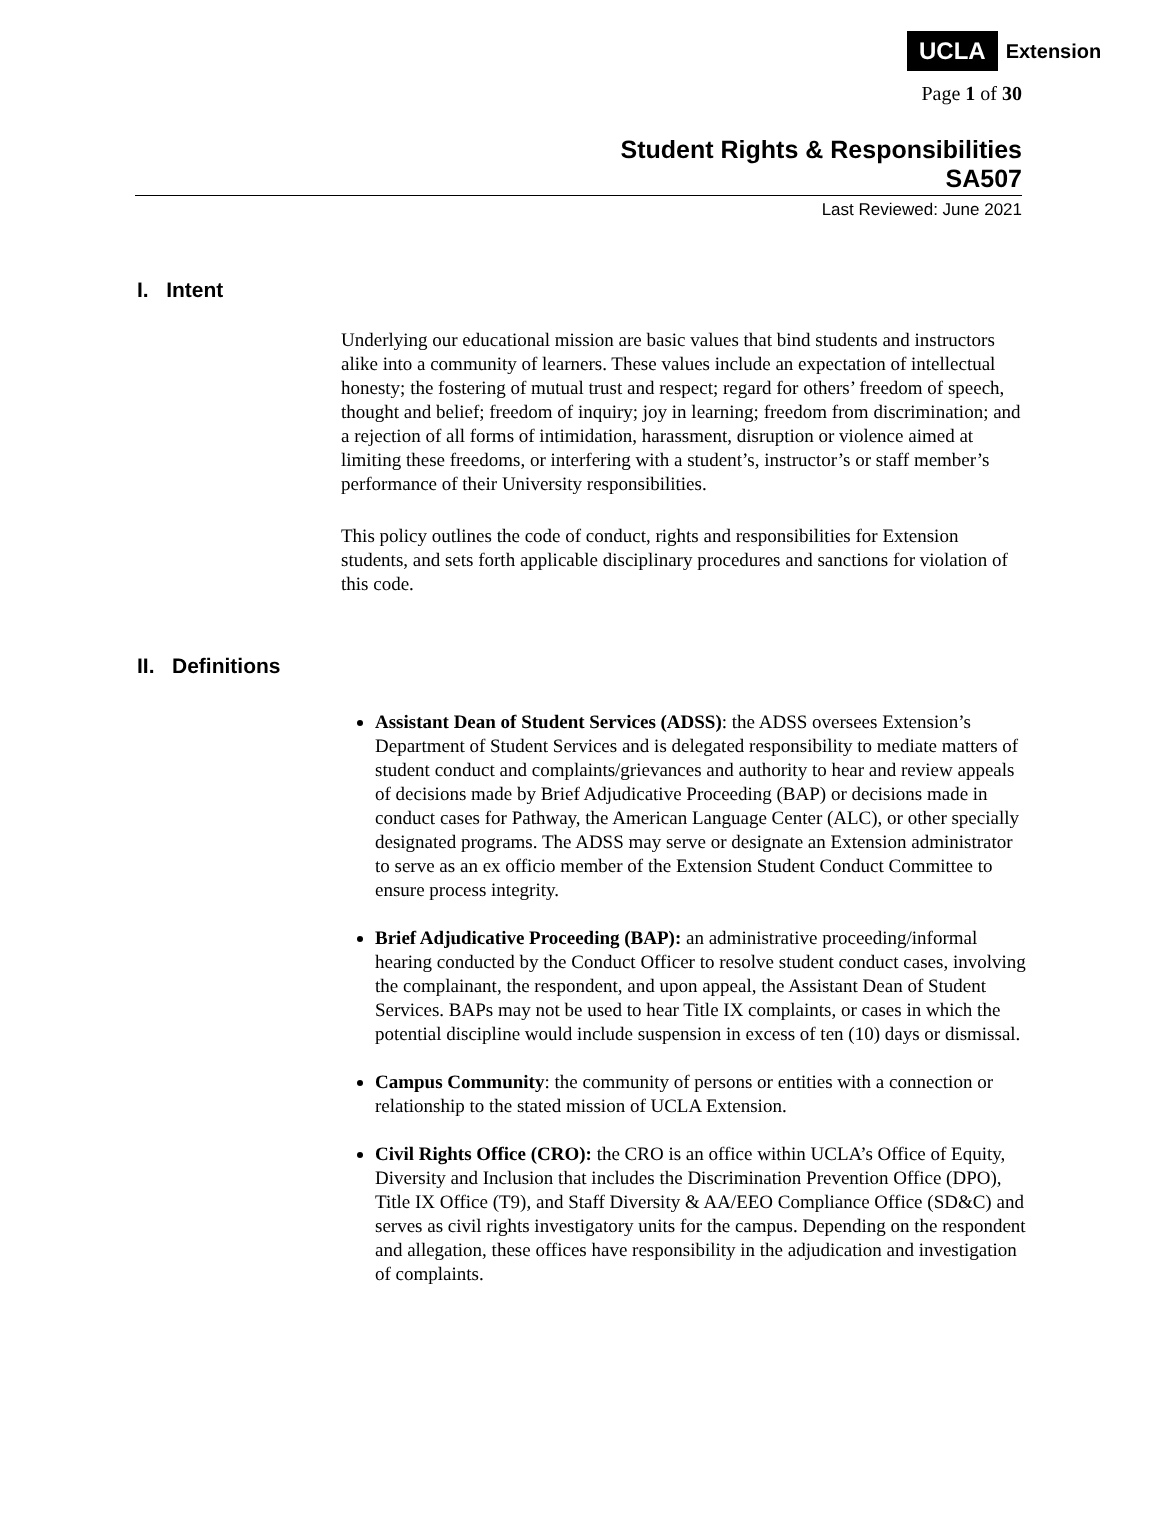UCLA Extension
Page 1 of 30
Student Rights & Responsibilities
SA507
Last Reviewed: June 2021
I. Intent
Underlying our educational mission are basic values that bind students and instructors alike into a community of learners. These values include an expectation of intellectual honesty; the fostering of mutual trust and respect; regard for others’ freedom of speech, thought and belief; freedom of inquiry; joy in learning; freedom from discrimination; and a rejection of all forms of intimidation, harassment, disruption or violence aimed at limiting these freedoms, or interfering with a student’s, instructor’s or staff member’s performance of their University responsibilities.
This policy outlines the code of conduct, rights and responsibilities for Extension students, and sets forth applicable disciplinary procedures and sanctions for violation of this code.
II. Definitions
Assistant Dean of Student Services (ADSS): the ADSS oversees Extension’s Department of Student Services and is delegated responsibility to mediate matters of student conduct and complaints/grievances and authority to hear and review appeals of decisions made by Brief Adjudicative Proceeding (BAP) or decisions made in conduct cases for Pathway, the American Language Center (ALC), or other specially designated programs. The ADSS may serve or designate an Extension administrator to serve as an ex officio member of the Extension Student Conduct Committee to ensure process integrity.
Brief Adjudicative Proceeding (BAP): an administrative proceeding/informal hearing conducted by the Conduct Officer to resolve student conduct cases, involving the complainant, the respondent, and upon appeal, the Assistant Dean of Student Services. BAPs may not be used to hear Title IX complaints, or cases in which the potential discipline would include suspension in excess of ten (10) days or dismissal.
Campus Community: the community of persons or entities with a connection or relationship to the stated mission of UCLA Extension.
Civil Rights Office (CRO): the CRO is an office within UCLA’s Office of Equity, Diversity and Inclusion that includes the Discrimination Prevention Office (DPO), Title IX Office (T9), and Staff Diversity & AA/EEO Compliance Office (SD&C) and serves as civil rights investigatory units for the campus. Depending on the respondent and allegation, these offices have responsibility in the adjudication and investigation of complaints.